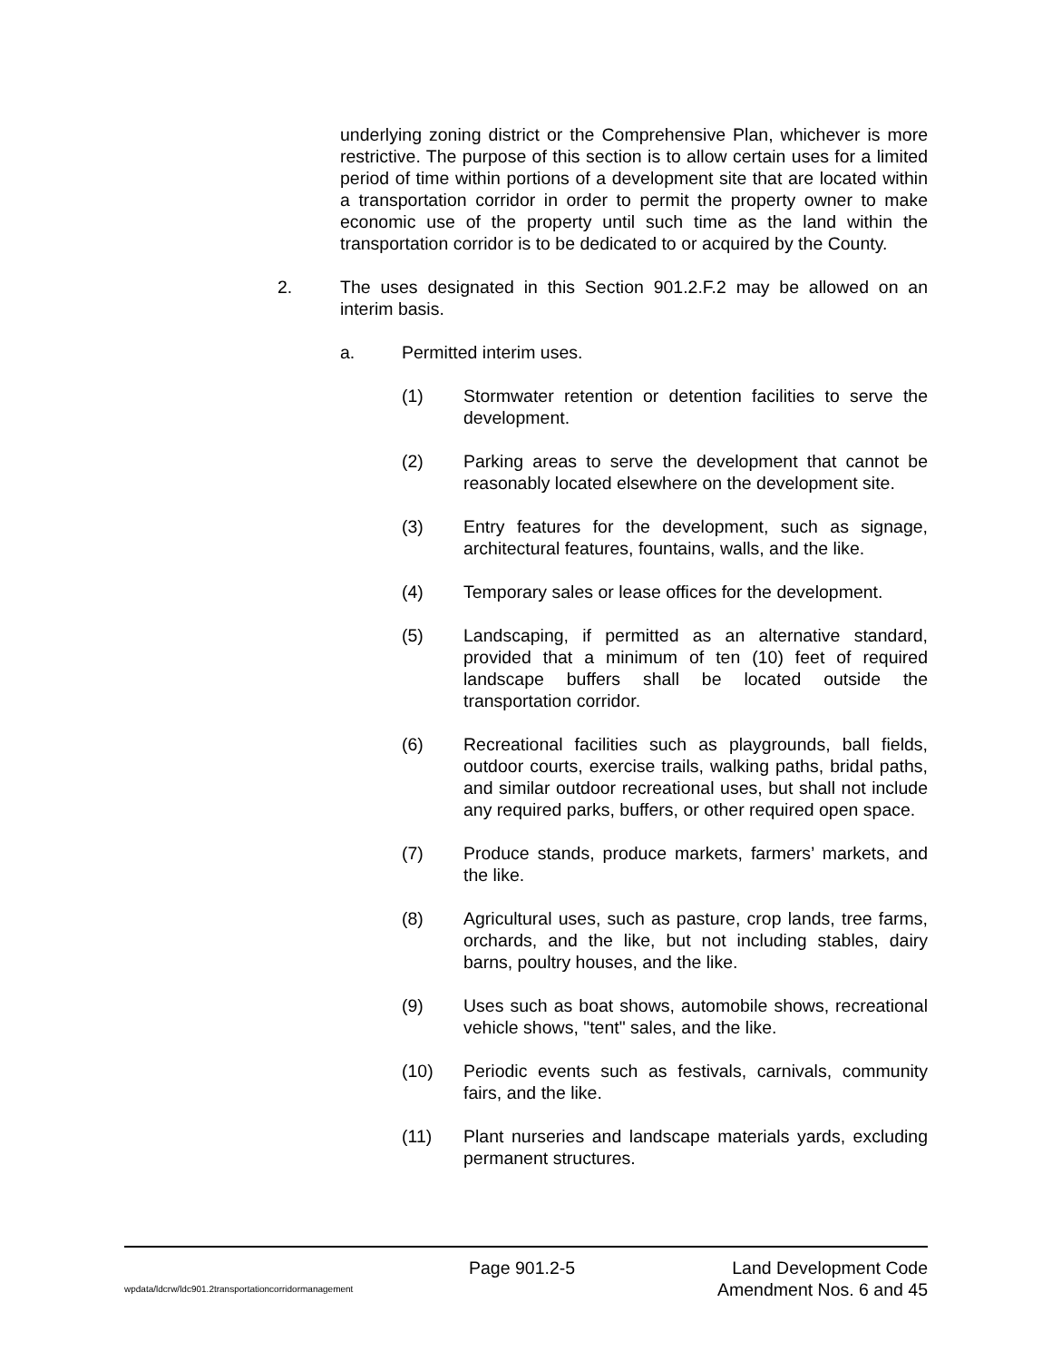underlying zoning district or the Comprehensive Plan, whichever is more restrictive. The purpose of this section is to allow certain uses for a limited period of time within portions of a development site that are located within a transportation corridor in order to permit the property owner to make economic use of the property until such time as the land within the transportation corridor is to be dedicated to or acquired by the County.
2. The uses designated in this Section 901.2.F.2 may be allowed on an interim basis.
a. Permitted interim uses.
(1) Stormwater retention or detention facilities to serve the development.
(2) Parking areas to serve the development that cannot be reasonably located elsewhere on the development site.
(3) Entry features for the development, such as signage, architectural features, fountains, walls, and the like.
(4) Temporary sales or lease offices for the development.
(5) Landscaping, if permitted as an alternative standard, provided that a minimum of ten (10) feet of required landscape buffers shall be located outside the transportation corridor.
(6) Recreational facilities such as playgrounds, ball fields, outdoor courts, exercise trails, walking paths, bridal paths, and similar outdoor recreational uses, but shall not include any required parks, buffers, or other required open space.
(7) Produce stands, produce markets, farmers’ markets, and the like.
(8) Agricultural uses, such as pasture, crop lands, tree farms, orchards, and the like, but not including stables, dairy barns, poultry houses, and the like.
(9) Uses such as boat shows, automobile shows, recreational vehicle shows, "tent" sales, and the like.
(10) Periodic events such as festivals, carnivals, community fairs, and the like.
(11) Plant nurseries and landscape materials yards, excluding permanent structures.
Page 901.2-5 Land Development Code
wpdata/ldcrw/ldc901.2transportationcorridormanagement Amendment Nos. 6 and 45